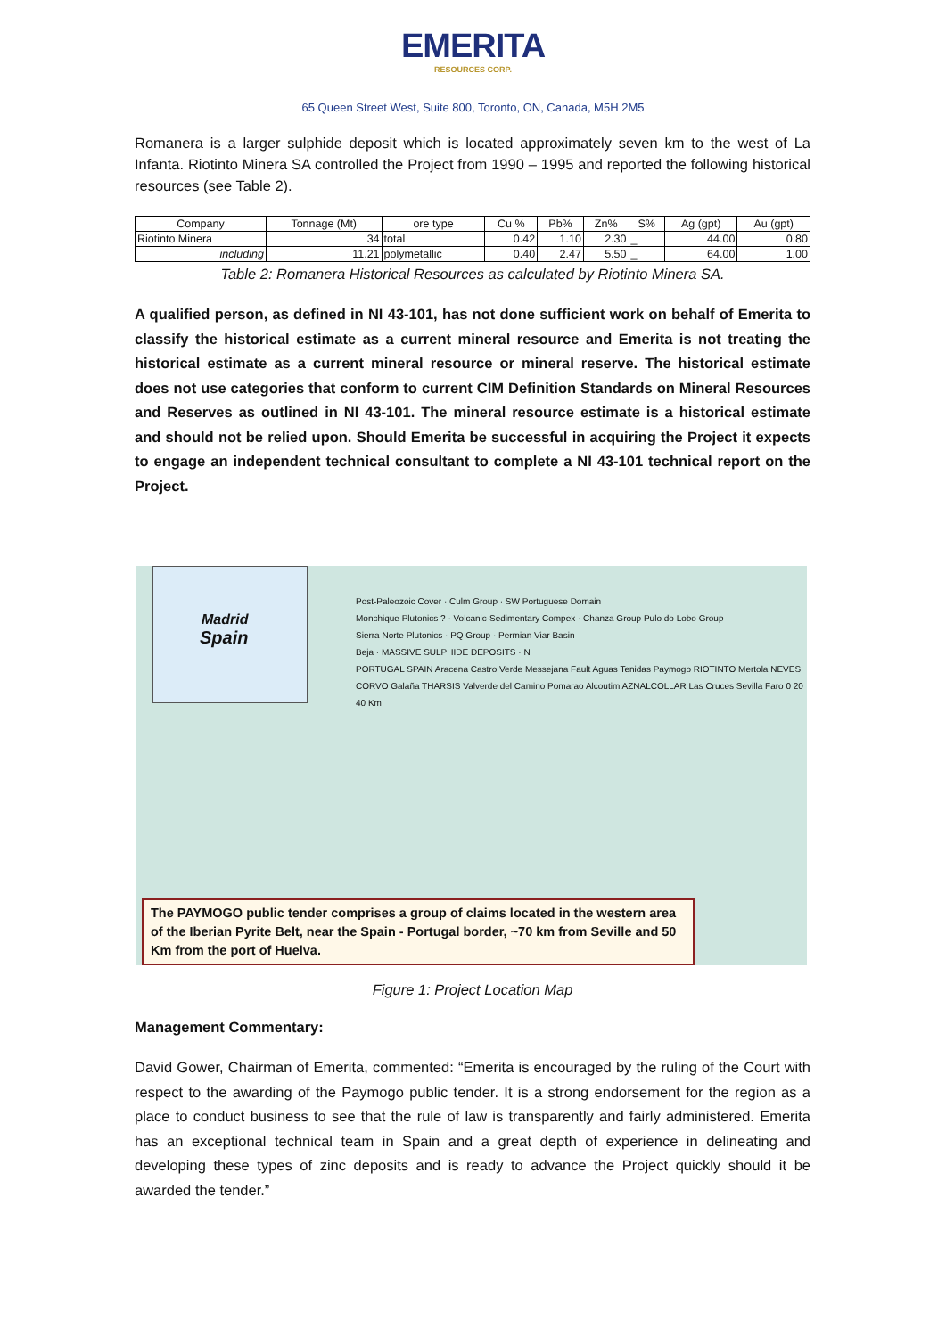EMERITA
RESOURCES CORP.
65 Queen Street West, Suite 800, Toronto, ON, Canada, M5H 2M5
Romanera is a larger sulphide deposit which is located approximately seven km to the west of La Infanta. Riotinto Minera SA controlled the Project from 1990 – 1995 and reported the following historical resources (see Table 2).
| Company | Tonnage (Mt) | ore type | Cu % | Pb% | Zn% | S% | Ag (gpt) | Au (gpt) |
| --- | --- | --- | --- | --- | --- | --- | --- | --- |
| Riotinto Minera | 34 | total | 0.42 | 1.10 | 2.30 | _ | 44.00 | 0.80 |
| including | 11.21 | polymetallic | 0.40 | 2.47 | 5.50 | _ | 64.00 | 1.00 |
Table 2: Romanera Historical Resources as calculated by Riotinto Minera SA.
A qualified person, as defined in NI 43-101, has not done sufficient work on behalf of Emerita to classify the historical estimate as a current mineral resource and Emerita is not treating the historical estimate as a current mineral resource or mineral reserve. The historical estimate does not use categories that conform to current CIM Definition Standards on Mineral Resources and Reserves as outlined in NI 43-101. The mineral resource estimate is a historical estimate and should not be relied upon. Should Emerita be successful in acquiring the Project it expects to engage an independent technical consultant to complete a NI 43-101 technical report on the Project.
Madrid
Spain
Post-Paleozoic Cover · Culm Group · SW Portuguese Domain
Monchique Plutonics ? · Volcanic-Sedimentary Compex · Chanza Group Pulo do Lobo Group
Sierra Norte Plutonics · PQ Group · Permian Viar Basin
Beja · MASSIVE SULPHIDE DEPOSITS · N
PORTUGAL SPAIN Aracena Castro Verde Messejana Fault Aguas Tenidas Paymogo RIOTINTO Mertola NEVES CORVO Galaña THARSIS Valverde del Camino Pomarao Alcoutim AZNALCOLLAR Las Cruces Sevilla Faro 0 20 40 Km
The PAYMOGO public tender comprises a group of claims located in the western area of the Iberian Pyrite Belt, near the Spain - Portugal border, ~70 km from Seville and 50 Km from the port of Huelva.
Figure 1: Project Location Map
Management Commentary:
David Gower, Chairman of Emerita, commented: “Emerita is encouraged by the ruling of the Court with respect to the awarding of the Paymogo public tender. It is a strong endorsement for the region as a place to conduct business to see that the rule of law is transparently and fairly administered. Emerita has an exceptional technical team in Spain and a great depth of experience in delineating and developing these types of zinc deposits and is ready to advance the Project quickly should it be awarded the tender.”